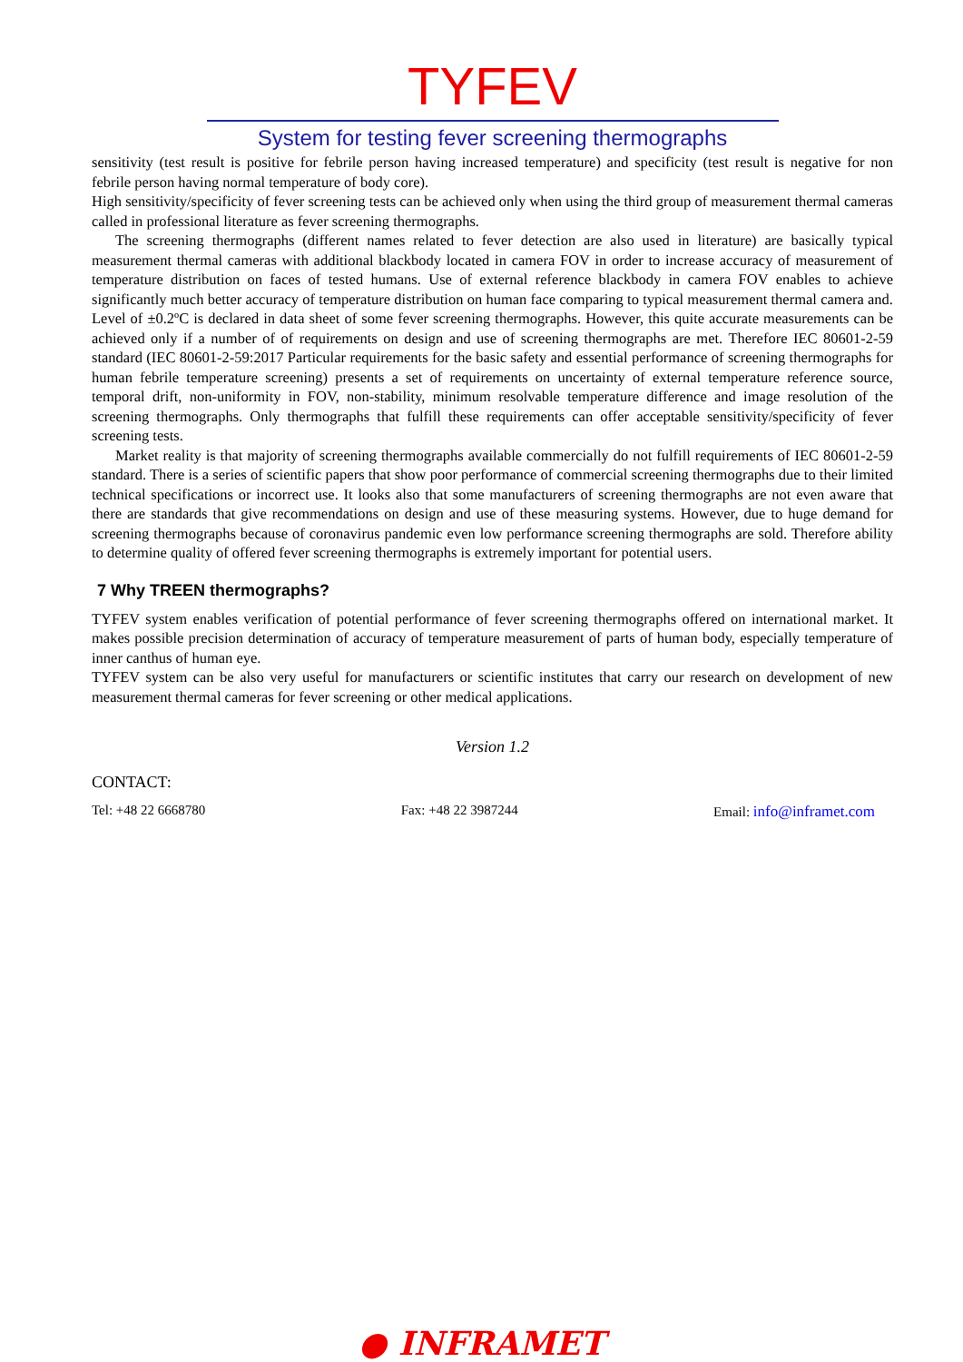TYFEV
System for testing fever screening thermographs
sensitivity (test result is positive for febrile person having increased temperature) and specificity (test result is negative for non febrile person having normal temperature of body core).
High sensitivity/specificity of fever screening tests can be achieved only when using the third group of measurement thermal cameras called in professional literature as fever screening thermographs.
The screening thermographs (different names related to fever detection are also used in literature) are basically typical measurement thermal cameras with additional blackbody located in camera FOV in order to increase accuracy of measurement of temperature distribution on faces of tested humans. Use of external reference blackbody in camera FOV enables to achieve significantly much better accuracy of temperature distribution on human face comparing to typical measurement thermal camera and. Level of ±0.2ºC is declared in data sheet of some fever screening thermographs. However, this quite accurate measurements can be achieved only if a number of of requirements on design and use of screening thermographs are met. Therefore IEC 80601-2-59 standard (IEC 80601-2-59:2017 Particular requirements for the basic safety and essential performance of screening thermographs for human febrile temperature screening) presents a set of requirements on uncertainty of external temperature reference source, temporal drift, non-uniformity in FOV, non-stability, minimum resolvable temperature difference and image resolution of the screening thermographs. Only thermographs that fulfill these requirements can offer acceptable sensitivity/specificity of fever screening tests.
Market reality is that majority of screening thermographs available commercially do not fulfill requirements of IEC 80601-2-59 standard. There is a series of scientific papers that show poor performance of commercial screening thermographs due to their limited technical specifications or incorrect use. It looks also that some manufacturers of screening thermographs are not even aware that there are standards that give recommendations on design and use of these measuring systems. However, due to huge demand for screening thermographs because of coronavirus pandemic even low performance screening thermographs are sold. Therefore ability to determine quality of offered fever screening thermographs is extremely important for potential users.
7 Why TREEN thermographs?
TYFEV system enables verification of potential performance of fever screening thermographs offered on international market. It makes possible precision determination of accuracy of temperature measurement of parts of human body, especially temperature of inner canthus of human eye.
TYFEV system can be also very useful for manufacturers or scientific institutes that carry our research on development of new measurement thermal cameras for fever screening or other medical applications.
Version 1.2
CONTACT:
Tel: +48 22 6668780 Fax: +48 22 3987244 Email: info@inframet.com
● INFRAMET